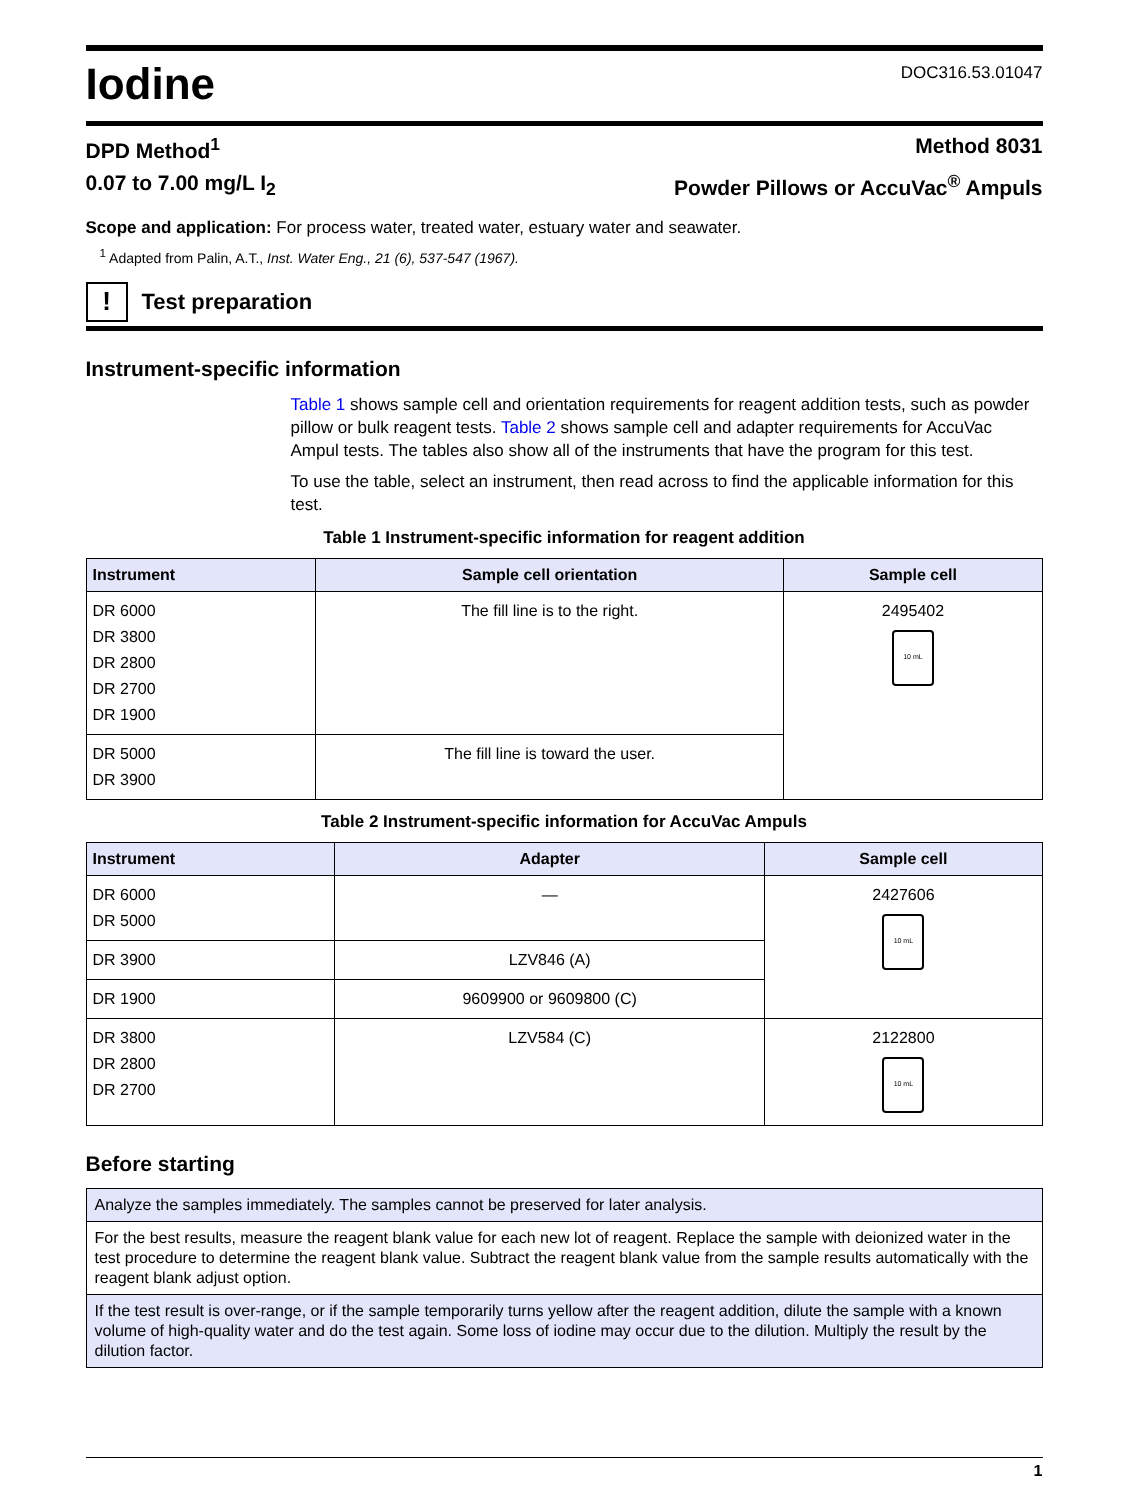Iodine
DOC316.53.01047
DPD Method<sup>1</sup> Method 8031
0.07 to 7.00 mg/L I<sub>2</sub> Powder Pillows or AccuVac<sup>®</sup> Ampuls
Scope and application: For process water, treated water, estuary water and seawater.
<sup>1</sup> Adapted from Palin, A.T., Inst. Water Eng., 21 (6), 537-547 (1967).
!
Test preparation
Instrument-specific information
Table 1 shows sample cell and orientation requirements for reagent addition tests, such as powder pillow or bulk reagent tests. Table 2 shows sample cell and adapter requirements for AccuVac Ampul tests. The tables also show all of the instruments that have the program for this test.
To use the table, select an instrument, then read across to find the applicable information for this test.
Table 1 Instrument-specific information for reagent addition
| Instrument | Sample cell orientation | Sample cell |
| --- | --- | --- |
| DR 6000 DR 3800 DR 2800 DR 2700 DR 1900 | The fill line is to the right. | 2495402 10 mL |
| DR 5000 DR 3900 | The fill line is toward the user. | |
Table 2 Instrument-specific information for AccuVac Ampuls
| Instrument | Adapter | Sample cell |
| --- | --- | --- |
| DR 6000 DR 5000 | — | 2427606 10 mL |
| DR 3900 | LZV846 (A) | |
| DR 1900 | 9609900 or 9609800 (C) | |
| DR 3800 DR 2800 DR 2700 | LZV584 (C) | 2122800 10 mL |
Before starting
| Analyze the samples immediately. The samples cannot be preserved for later analysis. |
| For the best results, measure the reagent blank value for each new lot of reagent. Replace the sample with deionized water in the test procedure to determine the reagent blank value. Subtract the reagent blank value from the sample results automatically with the reagent blank adjust option. |
| If the test result is over-range, or if the sample temporarily turns yellow after the reagent addition, dilute the sample with a known volume of high-quality water and do the test again. Some loss of iodine may occur due to the dilution. Multiply the result by the dilution factor. |
1